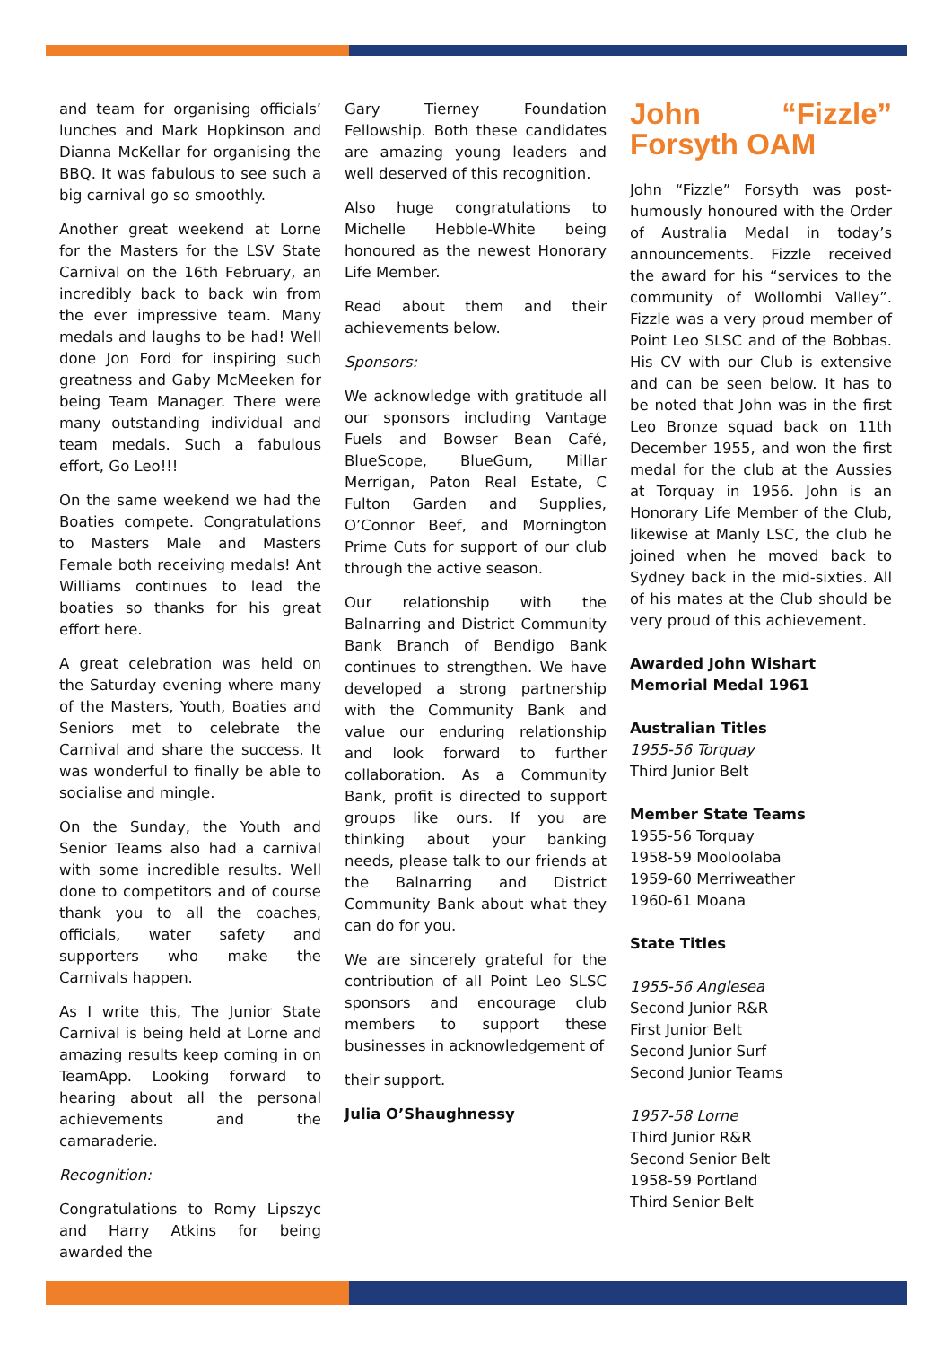and team for organising officials’ lunches and Mark Hopkinson and Dianna McKellar for organising the BBQ. It was fabulous to see such a big carnival go so smoothly.
Another great weekend at Lorne for the Masters for the LSV State Carnival on the 16th February, an incredibly back to back win from the ever impressive team. Many medals and laughs to be had! Well done Jon Ford for inspiring such greatness and Gaby McMeeken for being Team Manager. There were many outstanding individual and team medals. Such a fabulous effort, Go Leo!!!
On the same weekend we had the Boaties compete. Congratulations to Masters Male and Masters Female both receiving medals! Ant Williams continues to lead the boaties so thanks for his great effort here.
A great celebration was held on the Saturday evening where many of the Masters, Youth, Boaties and Seniors met to celebrate the Carnival and share the success. It was wonderful to finally be able to socialise and mingle.
On the Sunday, the Youth and Senior Teams also had a carnival with some incredible results. Well done to competitors and of course thank you to all the coaches, officials, water safety and supporters who make the Carnivals happen.
As I write this, The Junior State Carnival is being held at Lorne and amazing results keep coming in on TeamApp. Looking forward to hearing about all the personal achievements and the camaraderie.
Recognition:
Congratulations to Romy Lipszyc and Harry Atkins for being awarded the
Gary Tierney Foundation Fellowship. Both these candidates are amazing young leaders and well deserved of this recognition.
Also huge congratulations to Michelle Hebble-White being honoured as the newest Honorary Life Member.
Read about them and their achievements below.
Sponsors:
We acknowledge with gratitude all our sponsors including Vantage Fuels and Bowser Bean Café, BlueScope, BlueGum, Millar Merrigan, Paton Real Estate, C Fulton Garden and Supplies, O’Connor Beef, and Mornington Prime Cuts for support of our club through the active season.
Our relationship with the Balnarring and District Community Bank Branch of Bendigo Bank continues to strengthen. We have developed a strong partnership with the Community Bank and value our enduring relationship and look forward to further collaboration. As a Community Bank, profit is directed to support groups like ours. If you are thinking about your banking needs, please talk to our friends at the Balnarring and District Community Bank about what they can do for you.
We are sincerely grateful for the contribution of all Point Leo SLSC sponsors and encourage club members to support these businesses in acknowledgement of
their support.
Julia O’Shaughnessy
John “Fizzle” Forsyth OAM
John “Fizzle” Forsyth was post-humously honoured with the Order of Australia Medal in today’s announcements. Fizzle received the award for his “services to the community of Wollombi Valley”. Fizzle was a very proud member of Point Leo SLSC and of the Bobbas. His CV with our Club is extensive and can be seen below. It has to be noted that John was in the first Leo Bronze squad back on 11th December 1955, and won the first medal for the club at the Aussies at Torquay in 1956. John is an Honorary Life Member of the Club, likewise at Manly LSC, the club he joined when he moved back to Sydney back in the mid-sixties. All of his mates at the Club should be very proud of this achievement.
Awarded John Wishart Memorial Medal 1961
Australian Titles
1955-56 Torquay
Third Junior Belt
Member State Teams
1955-56 Torquay
1958-59 Mooloolaba
1959-60 Merriweather
1960-61 Moana
State Titles
1955-56 Anglesea
Second Junior R&R
First Junior Belt
Second Junior Surf
Second Junior Teams
1957-58 Lorne
Third Junior R&R
Second Senior Belt
1958-59 Portland
Third Senior Belt